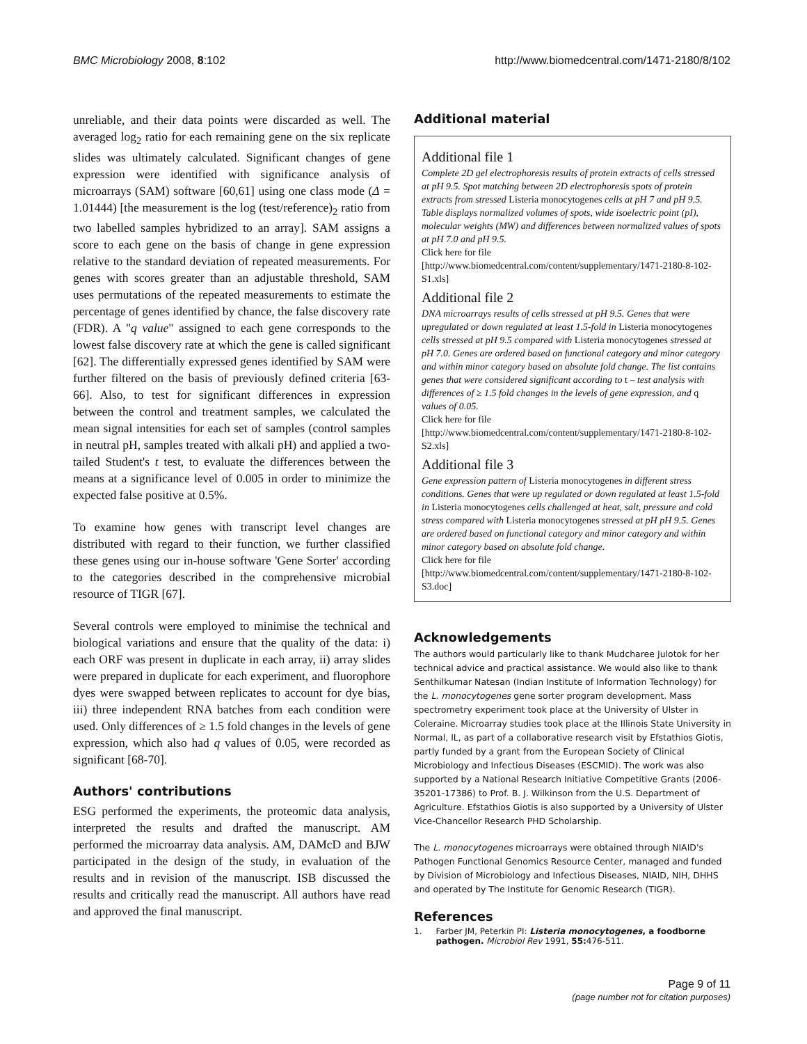BMC Microbiology 2008, 8:102 http://www.biomedcentral.com/1471-2180/8/102
unreliable, and their data points were discarded as well. The averaged log<sub>2</sub> ratio for each remaining gene on the six replicate slides was ultimately calculated. Significant changes of gene expression were identified with significance analysis of microarrays (SAM) software [60,61] using one class mode (Δ = 1.01444) [the measurement is the log (test/reference)<sub>2</sub> ratio from two labelled samples hybridized to an array]. SAM assigns a score to each gene on the basis of change in gene expression relative to the standard deviation of repeated measurements. For genes with scores greater than an adjustable threshold, SAM uses permutations of the repeated measurements to estimate the percentage of genes identified by chance, the false discovery rate (FDR). A "q value" assigned to each gene corresponds to the lowest false discovery rate at which the gene is called significant [62]. The differentially expressed genes identified by SAM were further filtered on the basis of previously defined criteria [63-66]. Also, to test for significant differences in expression between the control and treatment samples, we calculated the mean signal intensities for each set of samples (control samples in neutral pH, samples treated with alkali pH) and applied a two-tailed Student's t test, to evaluate the differences between the means at a significance level of 0.005 in order to minimize the expected false positive at 0.5%.
To examine how genes with transcript level changes are distributed with regard to their function, we further classified these genes using our in-house software 'Gene Sorter' according to the categories described in the comprehensive microbial resource of TIGR [67].
Several controls were employed to minimise the technical and biological variations and ensure that the quality of the data: i) each ORF was present in duplicate in each array, ii) array slides were prepared in duplicate for each experiment, and fluorophore dyes were swapped between replicates to account for dye bias, iii) three independent RNA batches from each condition were used. Only differences of ≥ 1.5 fold changes in the levels of gene expression, which also had q values of 0.05, were recorded as significant [68-70].
Authors' contributions
ESG performed the experiments, the proteomic data analysis, interpreted the results and drafted the manuscript. AM performed the microarray data analysis. AM, DAMcD and BJW participated in the design of the study, in evaluation of the results and in revision of the manuscript. ISB discussed the results and critically read the manuscript. All authors have read and approved the final manuscript.
Additional material
Additional file 1
Complete 2D gel electrophoresis results of protein extracts of cells stressed at pH 9.5. Spot matching between 2D electrophoresis spots of protein extracts from stressed Listeria monocytogenes cells at pH 7 and pH 9.5. Table displays normalized volumes of spots, wide isoelectric point (pI), molecular weights (MW) and differences between normalized values of spots at pH 7.0 and pH 9.5.
Click here for file
[http://www.biomedcentral.com/content/supplementary/1471-2180-8-102-S1.xls]
Additional file 2
DNA microarrays results of cells stressed at pH 9.5. Genes that were upregulated or down regulated at least 1.5-fold in Listeria monocytogenes cells stressed at pH 9.5 compared with Listeria monocytogenes stressed at pH 7.0. Genes are ordered based on functional category and minor category and within minor category based on absolute fold change. The list contains genes that were considered significant according to t – test analysis with differences of ≥ 1.5 fold changes in the levels of gene expression, and q values of 0.05.
Click here for file
[http://www.biomedcentral.com/content/supplementary/1471-2180-8-102-S2.xls]
Additional file 3
Gene expression pattern of Listeria monocytogenes in different stress conditions. Genes that were up regulated or down regulated at least 1.5-fold in Listeria monocytogenes cells challenged at heat, salt, pressure and cold stress compared with Listeria monocytogenes stressed at pH pH 9.5. Genes are ordered based on functional category and minor category and within minor category based on absolute fold change.
Click here for file
[http://www.biomedcentral.com/content/supplementary/1471-2180-8-102-S3.doc]
Acknowledgements
The authors would particularly like to thank Mudcharee Julotok for her technical advice and practical assistance. We would also like to thank Senthilkumar Natesan (Indian Institute of Information Technology) for the L. monocytogenes gene sorter program development. Mass spectrometry experiment took place at the University of Ulster in Coleraine. Microarray studies took place at the Illinois State University in Normal, IL, as part of a collaborative research visit by Efstathios Giotis, partly funded by a grant from the European Society of Clinical Microbiology and Infectious Diseases (ESCMID). The work was also supported by a National Research Initiative Competitive Grants (2006-35201-17386) to Prof. B. J. Wilkinson from the U.S. Department of Agriculture. Efstathios Giotis is also supported by a University of Ulster Vice-Chancellor Research PHD Scholarship.
The L. monocytogenes microarrays were obtained through NIAID's Pathogen Functional Genomics Resource Center, managed and funded by Division of Microbiology and Infectious Diseases, NIAID, NIH, DHHS and operated by The Institute for Genomic Research (TIGR).
References
1. Farber JM, Peterkin PI: Listeria monocytogenes, a foodborne pathogen. Microbiol Rev 1991, 55: 476-511.
Page 9 of 11
(page number not for citation purposes)